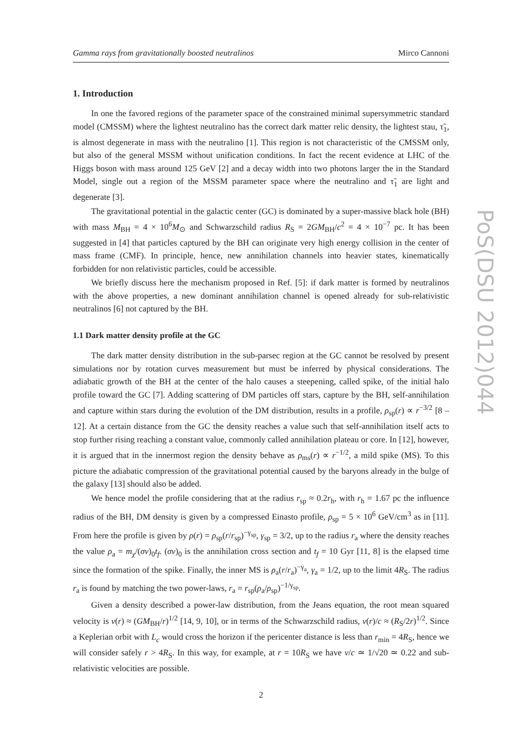Gamma rays from gravitationally boosted neutralinos Mirco Cannoni
1. Introduction
In one the favored regions of the parameter space of the constrained minimal supersymmetric standard model (CMSSM) where the lightest neutralino has the correct dark matter relic density, the lightest stau, τ̃<sub>1</sub>, is almost degenerate in mass with the neutralino [1]. This region is not characteristic of the CMSSM only, but also of the general MSSM without unification conditions. In fact the recent evidence at LHC of the Higgs boson with mass around 125 GeV [2] and a decay width into two photons larger the in the Standard Model, single out a region of the MSSM parameter space where the neutralino and τ̃<sub>1</sub> are light and degenerate [3].
The gravitational potential in the galactic center (GC) is dominated by a super-massive black hole (BH) with mass M<sub>BH</sub> = 4 × 10<sup>6</sup>M<sub>⊙</sub> and Schwarzschild radius R<sub>S</sub> = 2GM<sub>BH</sub>/c<sup>2</sup> = 4 × 10<sup>−7</sup> pc. It has been suggested in [4] that particles captured by the BH can originate very high energy collision in the center of mass frame (CMF). In principle, hence, new annihilation channels into heavier states, kinematically forbidden for non relativistic particles, could be accessible.
We briefly discuss here the mechanism proposed in Ref. [5]: if dark matter is formed by neutralinos with the above properties, a new dominant annihilation channel is opened already for sub-relativistic neutralinos [6] not captured by the BH.
1.1 Dark matter density profile at the GC
The dark matter density distribution in the sub-parsec region at the GC cannot be resolved by present simulations nor by rotation curves measurement but must be inferred by physical considerations. The adiabatic growth of the BH at the center of the halo causes a steepening, called spike, of the initial halo profile toward the GC [7]. Adding scattering of DM particles off stars, capture by the BH, self-annihilation and capture within stars during the evolution of the DM distribution, results in a profile, ρ<sub>sp</sub>(r) ∝ r<sup>−3/2</sup> [8 – 12]. At a certain distance from the GC the density reaches a value such that self-annihilation itself acts to stop further rising reaching a constant value, commonly called annihilation plateau or core. In [12], however, it is argued that in the innermost region the density behave as ρ<sub>ms</sub>(r) ∝ r<sup>−1/2</sup>, a mild spike (MS). To this picture the adiabatic compression of the gravitational potential caused by the baryons already in the bulge of the galaxy [13] should also be added.
We hence model the profile considering that at the radius r<sub>sp</sub> ≈ 0.2r<sub>h</sub>, with r<sub>h</sub> = 1.67 pc the influence radius of the BH, DM density is given by a compressed Einasto profile, ρ<sub>sp</sub> = 5 × 10<sup>6</sup> GeV/cm<sup>3</sup> as in [11]. From here the profile is given by ρ(r) = ρ<sub>sp</sub>(r/r<sub>sp</sub>)<sup>−γ<sub>sp</sub></sup>, γ<sub>sp</sub> = 3/2, up to the radius r<sub>a</sub> where the density reaches the value ρ<sub>a</sub> = m<sub>χ</sub>/(σv)<sub>0</sub>t<sub>f</sub>. (σv)<sub>0</sub> is the annihilation cross section and t<sub>f</sub> = 10 Gyr [11, 8] is the elapsed time since the formation of the spike. Finally, the inner MS is ρ<sub>a</sub>(r/r<sub>a</sub>)<sup>−γ<sub>a</sub></sup>, γ<sub>a</sub> = 1/2, up to the limit 4R<sub>S</sub>. The radius r<sub>a</sub> is found by matching the two power-laws, r<sub>a</sub> = r<sub>sp</sub>(ρ<sub>a</sub>/ρ<sub>sp</sub>)<sup>−1/γ<sub>sp</sub></sup>.
Given a density described a power-law distribution, from the Jeans equation, the root mean squared velocity is v(r) ≈ (GM<sub>BH</sub>/r)<sup>1/2</sup> [14, 9, 10], or in terms of the Schwarzschild radius, v(r)/c ≈ (R<sub>S</sub>/2r)<sup>1/2</sup>. Since a Keplerian orbit with L<sub>c</sub> would cross the horizon if the pericenter distance is less than r<sub>min</sub> = 4R<sub>S</sub>, hence we will consider safely r > 4R<sub>S</sub>. In this way, for example, at r = 10R<sub>S</sub> we have v/c ≃ 1/√20 ≃ 0.22 and sub-relativistic velocities are possible.
2
PoS(DSU 2012)044